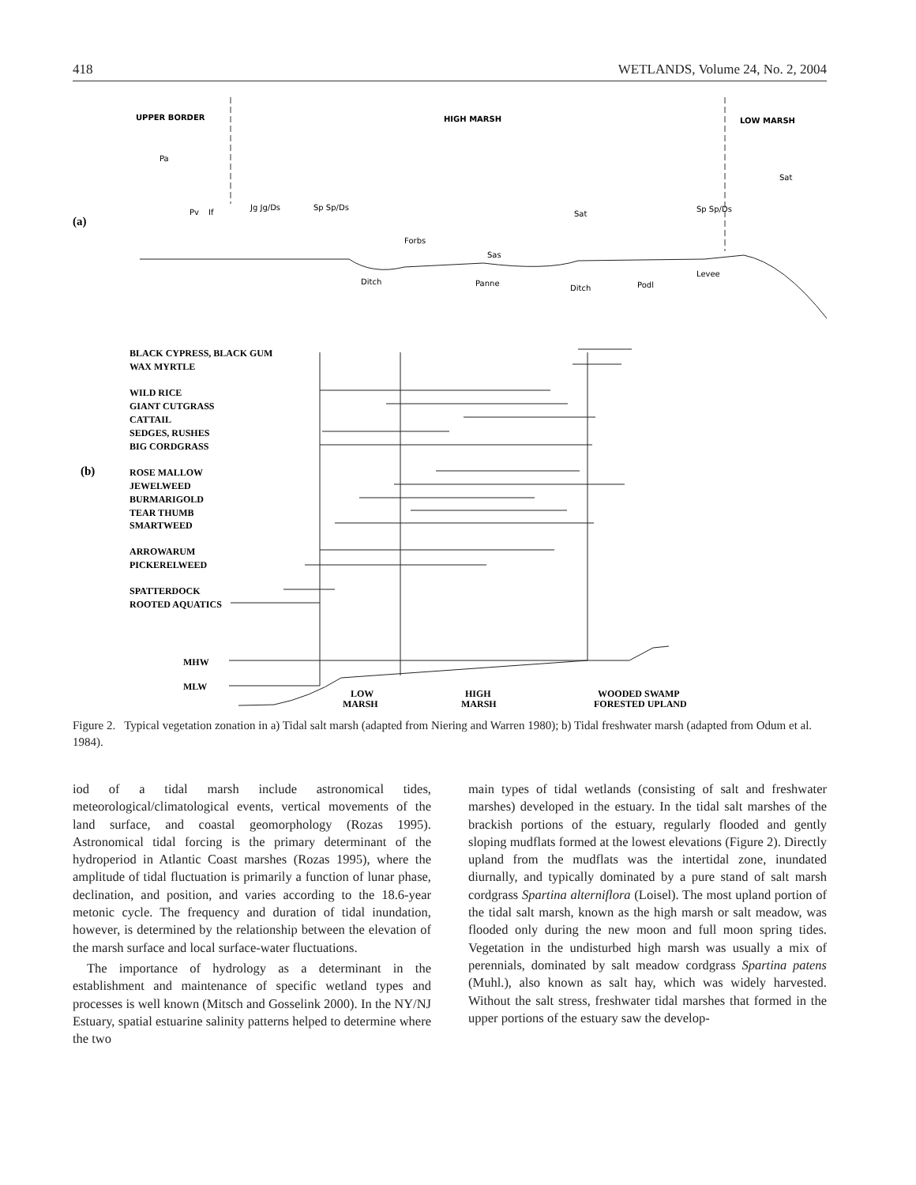418 WETLANDS, Volume 24, No. 2, 2004
UPPER BORDER
HIGH MARSH
LOW MARSH
(a)
Pa
Pv
If
Jg Jg/Ds
Sp Sp/Ds
Sat
Sp Sp/Ds
Sat
Forbs
Sas
Ditch
Panne
Ditch
Podl
Levee
BLACK CYPRESS, BLACK GUM
WAX MYRTLE
WILD RICE
GIANT CUTGRASS
CATTAIL
SEDGES, RUSHES
BIG CORDGRASS
ROSE MALLOW
JEWELWEED
BURMARIGOLD
TEAR THUMB
SMARTWEED
ARROWARUM
PICKERELWEED
SPATTERDOCK
ROOTED AQUATICS
MHW
MLW
LOW
MARSH
HIGH
MARSH
WOODED SWAMP
FORESTED UPLAND
(b)
Figure 2. Typical vegetation zonation in a) Tidal salt marsh (adapted from Niering and Warren 1980); b) Tidal freshwater marsh (adapted from Odum et al. 1984).
iod of a tidal marsh include astronomical tides, meteorological/climatological events, vertical movements of the land surface, and coastal geomorphology (Rozas 1995). Astronomical tidal forcing is the primary determinant of the hydroperiod in Atlantic Coast marshes (Rozas 1995), where the amplitude of tidal fluctuation is primarily a function of lunar phase, declination, and position, and varies according to the 18.6-year metonic cycle. The frequency and duration of tidal inundation, however, is determined by the relationship between the elevation of the marsh surface and local surface-water fluctuations.
The importance of hydrology as a determinant in the establishment and maintenance of specific wetland types and processes is well known (Mitsch and Gosselink 2000). In the NY/NJ Estuary, spatial estuarine salinity patterns helped to determine where the two
main types of tidal wetlands (consisting of salt and freshwater marshes) developed in the estuary. In the tidal salt marshes of the brackish portions of the estuary, regularly flooded and gently sloping mudflats formed at the lowest elevations (Figure 2). Directly upland from the mudflats was the intertidal zone, inundated diurnally, and typically dominated by a pure stand of salt marsh cordgrass Spartina alterniflora (Loisel). The most upland portion of the tidal salt marsh, known as the high marsh or salt meadow, was flooded only during the new moon and full moon spring tides. Vegetation in the undisturbed high marsh was usually a mix of perennials, dominated by salt meadow cordgrass Spartina patens (Muhl.), also known as salt hay, which was widely harvested. Without the salt stress, freshwater tidal marshes that formed in the upper portions of the estuary saw the develop-